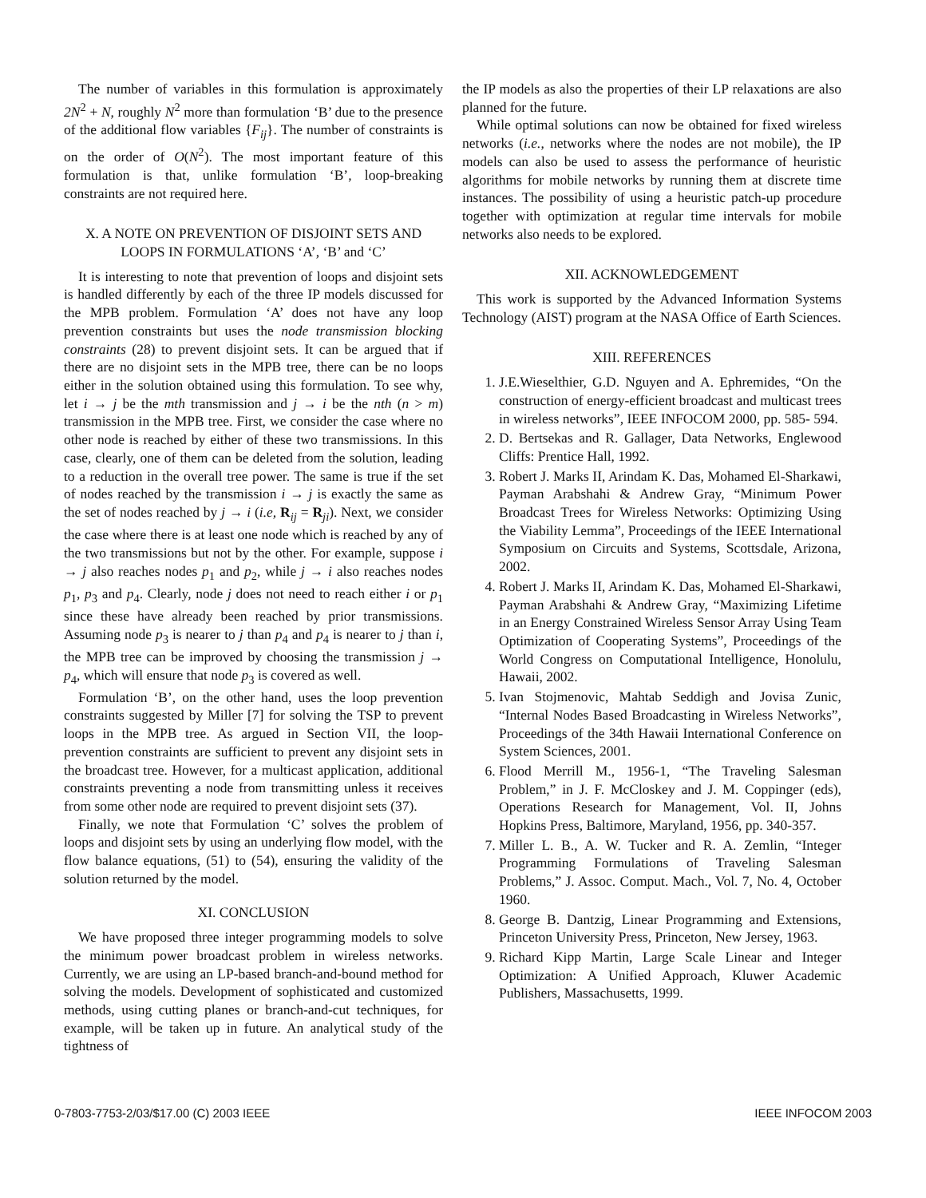The number of variables in this formulation is approximately 2N<sup>2</sup> + N, roughly N<sup>2</sup> more than formulation ‘B’ due to the presence of the additional flow variables {F<sub>ij</sub>}. The number of constraints is on the order of O(N<sup>2</sup>). The most important feature of this formulation is that, unlike formulation ‘B’, loop-breaking constraints are not required here.
X. A NOTE ON PREVENTION OF DISJOINT SETS AND LOOPS IN FORMULATIONS ‘A’, ‘B’ and ‘C’
It is interesting to note that prevention of loops and disjoint sets is handled differently by each of the three IP models discussed for the MPB problem. Formulation ‘A’ does not have any loop prevention constraints but uses the node transmission blocking constraints (28) to prevent disjoint sets. It can be argued that if there are no disjoint sets in the MPB tree, there can be no loops either in the solution obtained using this formulation. To see why, let i → j be the mth transmission and j → i be the nth (n > m) transmission in the MPB tree. First, we consider the case where no other node is reached by either of these two transmissions. In this case, clearly, one of them can be deleted from the solution, leading to a reduction in the overall tree power. The same is true if the set of nodes reached by the transmission i → j is exactly the same as the set of nodes reached by j → i (i.e, R<sub>ij</sub> = R<sub>ji</sub>). Next, we consider the case where there is at least one node which is reached by any of the two transmissions but not by the other. For example, suppose i → j also reaches nodes p<sub>1</sub> and p<sub>2</sub>, while j → i also reaches nodes p<sub>1</sub>, p<sub>3</sub> and p<sub>4</sub>. Clearly, node j does not need to reach either i or p<sub>1</sub> since these have already been reached by prior transmissions. Assuming node p<sub>3</sub> is nearer to j than p<sub>4</sub> and p<sub>4</sub> is nearer to j than i, the MPB tree can be improved by choosing the transmission j → p<sub>4</sub>, which will ensure that node p<sub>3</sub> is covered as well.
Formulation ‘B’, on the other hand, uses the loop prevention constraints suggested by Miller [7] for solving the TSP to prevent loops in the MPB tree. As argued in Section VII, the loop-prevention constraints are sufficient to prevent any disjoint sets in the broadcast tree. However, for a multicast application, additional constraints preventing a node from transmitting unless it receives from some other node are required to prevent disjoint sets (37).
Finally, we note that Formulation ‘C’ solves the problem of loops and disjoint sets by using an underlying flow model, with the flow balance equations, (51) to (54), ensuring the validity of the solution returned by the model.
XI. CONCLUSION
We have proposed three integer programming models to solve the minimum power broadcast problem in wireless networks. Currently, we are using an LP-based branch-and-bound method for solving the models. Development of sophisticated and customized methods, using cutting planes or branch-and-cut techniques, for example, will be taken up in future. An analytical study of the tightness of
the IP models as also the properties of their LP relaxations are also planned for the future.
While optimal solutions can now be obtained for fixed wireless networks (i.e., networks where the nodes are not mobile), the IP models can also be used to assess the performance of heuristic algorithms for mobile networks by running them at discrete time instances. The possibility of using a heuristic patch-up procedure together with optimization at regular time intervals for mobile networks also needs to be explored.
XII. ACKNOWLEDGEMENT
This work is supported by the Advanced Information Systems Technology (AIST) program at the NASA Office of Earth Sciences.
XIII. REFERENCES
1. J.E.Wieselthier, G.D. Nguyen and A. Ephremides, “On the construction of energy-efficient broadcast and multicast trees in wireless networks”, IEEE INFOCOM 2000, pp. 585- 594.
2. D. Bertsekas and R. Gallager, Data Networks, Englewood Cliffs: Prentice Hall, 1992.
3. Robert J. Marks II, Arindam K. Das, Mohamed El-Sharkawi, Payman Arabshahi & Andrew Gray, “Minimum Power Broadcast Trees for Wireless Networks: Optimizing Using the Viability Lemma”, Proceedings of the IEEE International Symposium on Circuits and Systems, Scottsdale, Arizona, 2002.
4. Robert J. Marks II, Arindam K. Das, Mohamed El-Sharkawi, Payman Arabshahi & Andrew Gray, “Maximizing Lifetime in an Energy Constrained Wireless Sensor Array Using Team Optimization of Cooperating Systems”, Proceedings of the World Congress on Computational Intelligence, Honolulu, Hawaii, 2002.
5. Ivan Stojmenovic, Mahtab Seddigh and Jovisa Zunic, “Internal Nodes Based Broadcasting in Wireless Networks”, Proceedings of the 34th Hawaii International Conference on System Sciences, 2001.
6. Flood Merrill M., 1956-1, “The Traveling Salesman Problem,” in J. F. McCloskey and J. M. Coppinger (eds), Operations Research for Management, Vol. II, Johns Hopkins Press, Baltimore, Maryland, 1956, pp. 340-357.
7. Miller L. B., A. W. Tucker and R. A. Zemlin, “Integer Programming Formulations of Traveling Salesman Problems,” J. Assoc. Comput. Mach., Vol. 7, No. 4, October 1960.
8. George B. Dantzig, Linear Programming and Extensions, Princeton University Press, Princeton, New Jersey, 1963.
9. Richard Kipp Martin, Large Scale Linear and Integer Optimization: A Unified Approach, Kluwer Academic Publishers, Massachusetts, 1999.
0-7803-7753-2/03/$17.00 (C) 2003 IEEE IEEE INFOCOM 2003